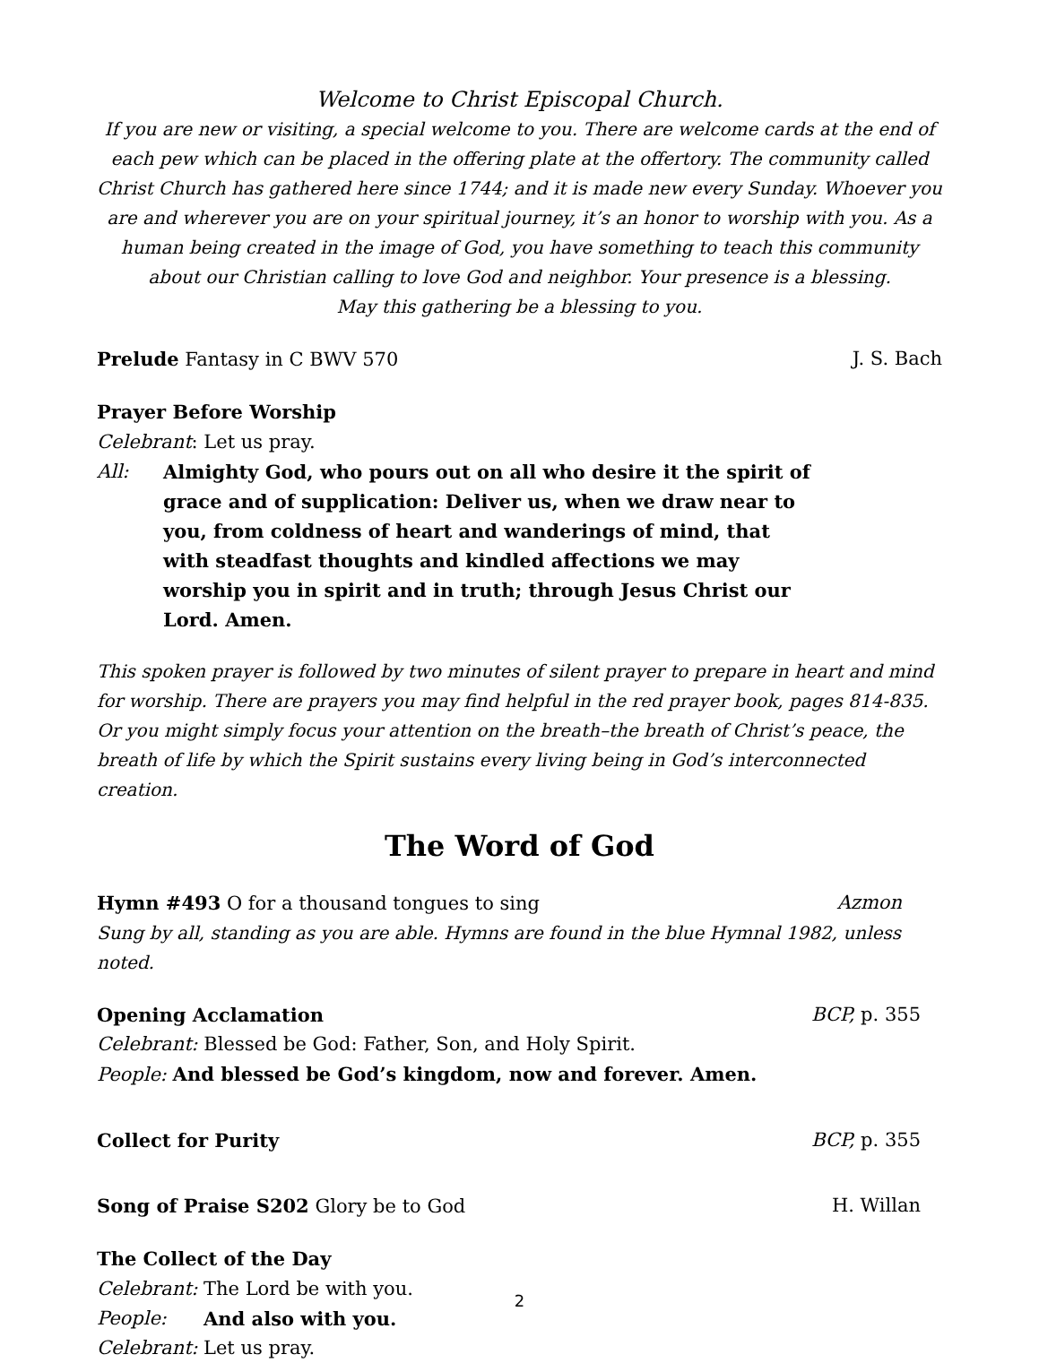Welcome to Christ Episcopal Church.
If you are new or visiting, a special welcome to you. There are welcome cards at the end of each pew which can be placed in the offering plate at the offertory. The community called Christ Church has gathered here since 1744; and it is made new every Sunday. Whoever you are and wherever you are on your spiritual journey, it’s an honor to worship with you. As a human being created in the image of God, you have something to teach this community about our Christian calling to love God and neighbor. Your presence is a blessing.
May this gathering be a blessing to you.
Prelude Fantasy in C BWV 570 J. S. Bach
Prayer Before Worship
Celebrant: Let us pray.
All: Almighty God, who pours out on all who desire it the spirit of grace and of supplication: Deliver us, when we draw near to you, from coldness of heart and wanderings of mind, that with steadfast thoughts and kindled affections we may worship you in spirit and in truth; through Jesus Christ our Lord. Amen.
This spoken prayer is followed by two minutes of silent prayer to prepare in heart and mind for worship. There are prayers you may find helpful in the red prayer book, pages 814-835.
Or you might simply focus your attention on the breath–the breath of Christ’s peace, the breath of life by which the Spirit sustains every living being in God’s interconnected creation.
The Word of God
Hymn #493 O for a thousand tongues to sing Azmon
Sung by all, standing as you are able. Hymns are found in the blue Hymnal 1982, unless noted.
Opening Acclamation BCP, p. 355
Celebrant: Blessed be God: Father, Son, and Holy Spirit.
People: And blessed be God’s kingdom, now and forever. Amen.
Collect for Purity BCP, p. 355
Song of Praise S202 Glory be to God H. Willan
The Collect of the Day
Celebrant: The Lord be with you.
People: And also with you.
Celebrant: Let us pray.
2